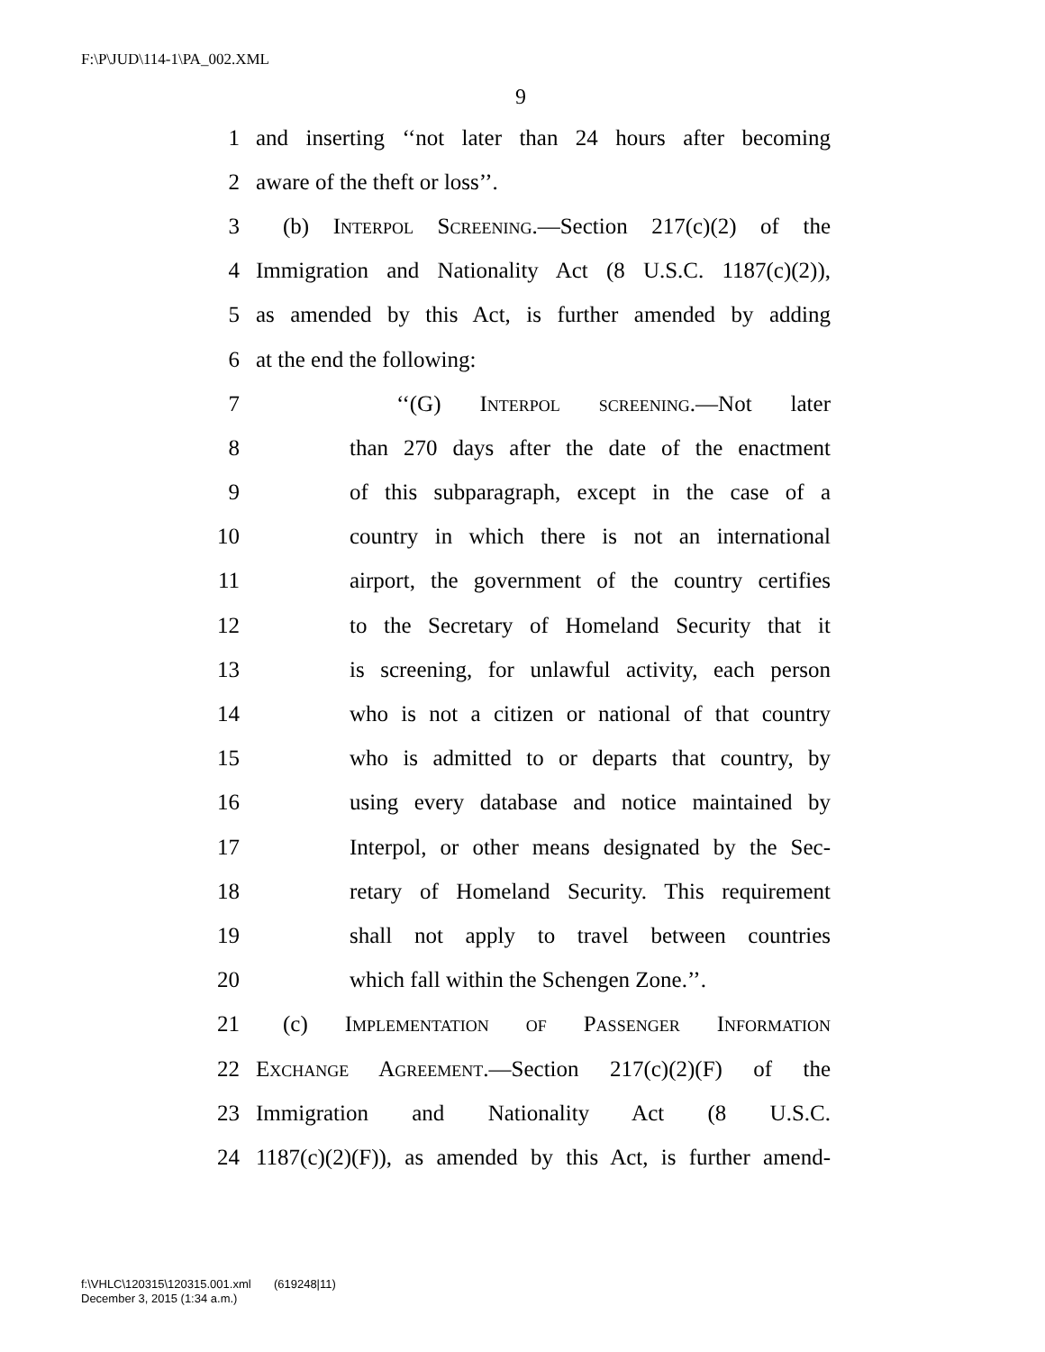F:\P\JUD\114-1\PA_002.XML
9
1 and inserting ‘‘not later than 24 hours after becoming
2 aware of the theft or loss’’.
3 (b) Interpol Screening.—Section 217(c)(2) of the
4 Immigration and Nationality Act (8 U.S.C. 1187(c)(2)),
5 as amended by this Act, is further amended by adding
6 at the end the following:
7 ‘‘(G) Interpol screening.—Not later
8 than 270 days after the date of the enactment
9 of this subparagraph, except in the case of a
10 country in which there is not an international
11 airport, the government of the country certifies
12 to the Secretary of Homeland Security that it
13 is screening, for unlawful activity, each person
14 who is not a citizen or national of that country
15 who is admitted to or departs that country, by
16 using every database and notice maintained by
17 Interpol, or other means designated by the Sec-
18 retary of Homeland Security. This requirement
19 shall not apply to travel between countries
20 which fall within the Schengen Zone.’’.
21 (c) Implementation of Passenger Information
22 Exchange Agreement.—Section 217(c)(2)(F) of the
23 Immigration and Nationality Act (8 U.S.C.
24 1187(c)(2)(F)), as amended by this Act, is further amend-
f:\VHLC\120315\120315.001.xml (619248|11)
December 3, 2015 (1:34 a.m.)